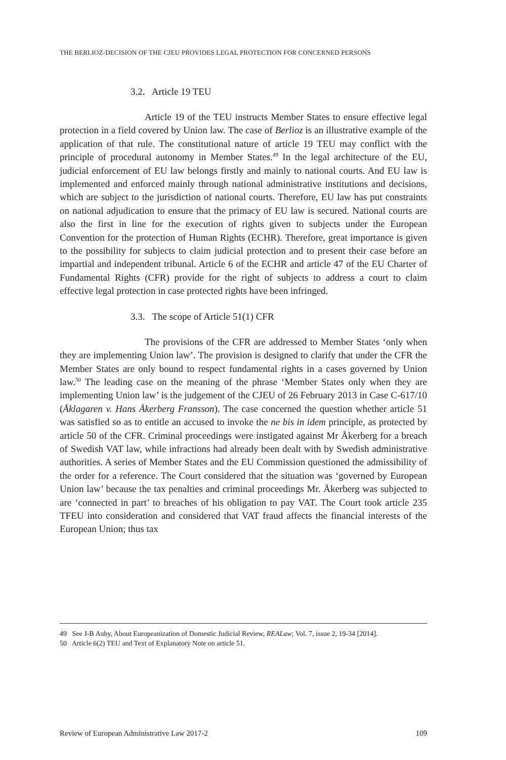THE BERLIOZ-DECISION OF THE CJEU PROVIDES LEGAL PROTECTION FOR CONCERNED PERSONS
3.2. Article 19 TEU
Article 19 of the TEU instructs Member States to ensure effective legal protection in a field covered by Union law. The case of Berlioz is an illustrative example of the application of that rule. The constitutional nature of article 19 TEU may conflict with the principle of procedural autonomy in Member States.<sup>49</sup> In the legal architecture of the EU, judicial enforcement of EU law belongs firstly and mainly to national courts. And EU law is implemented and enforced mainly through national administrative institutions and decisions, which are subject to the jurisdiction of national courts. Therefore, EU law has put constraints on national adjudication to ensure that the primacy of EU law is secured. National courts are also the first in line for the execution of rights given to subjects under the European Convention for the protection of Human Rights (ECHR). Therefore, great importance is given to the possibility for subjects to claim judicial protection and to present their case before an impartial and independent tribunal. Article 6 of the ECHR and article 47 of the EU Charter of Fundamental Rights (CFR) provide for the right of subjects to address a court to claim effective legal protection in case protected rights have been infringed.
3.3. The scope of Article 51(1) CFR
The provisions of the CFR are addressed to Member States ‘only when they are implementing Union law’. The provision is designed to clarify that under the CFR the Member States are only bound to respect fundamental rights in a cases governed by Union law.<sup>50</sup> The leading case on the meaning of the phrase ‘Member States only when they are implementing Union law’ is the judgement of the CJEU of 26 February 2013 in Case C-617/10 (Åklagaren v. Hans Åkerberg Fransson). The case concerned the question whether article 51 was satisfied so as to entitle an accused to invoke the ne bis in idem principle, as protected by article 50 of the CFR. Criminal proceedings were instigated against Mr Åkerberg for a breach of Swedish VAT law, while infractions had already been dealt with by Swedish administrative authorities. A series of Member States and the EU Commission questioned the admissibility of the order for a reference. The Court considered that the situation was ‘governed by European Union law’ because the tax penalties and criminal proceedings Mr. Åkerberg was subjected to are ‘connected in part’ to breaches of his obligation to pay VAT. The Court took article 235 TFEU into consideration and considered that VAT fraud affects the financial interests of the European Union; thus tax
49 See J-B Auby, About Europeanization of Domestic Judicial Review, REALaw; Vol. 7, issue 2, 19-34 [2014].
50 Article 6(2) TEU and Text of Explanatory Note on article 51.
Review of European Administrative Law 2017-2 109